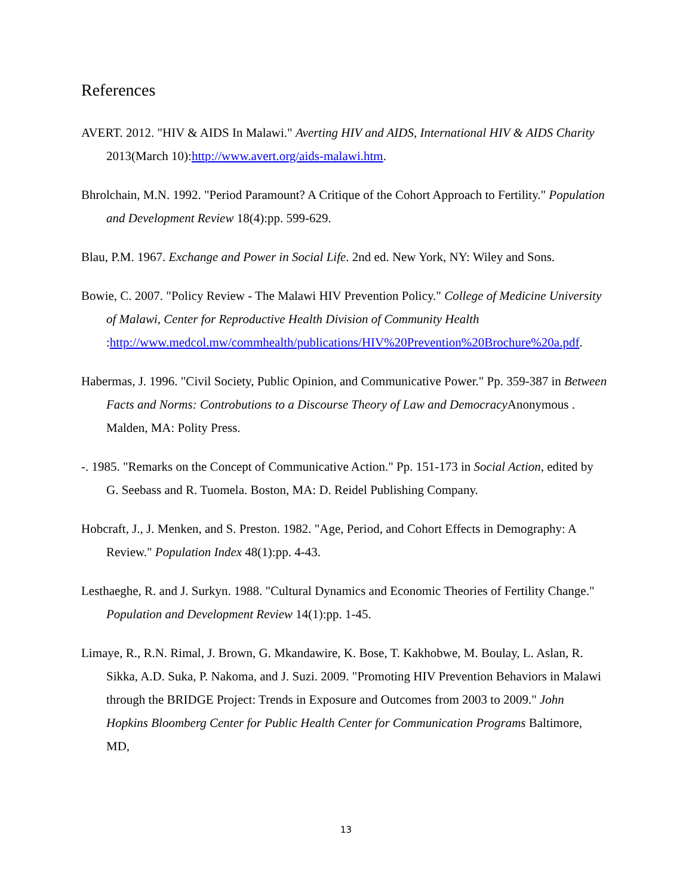References
AVERT. 2012. "HIV & AIDS In Malawi." Averting HIV and AIDS, International HIV & AIDS Charity 2013(March 10):http://www.avert.org/aids-malawi.htm.
Bhrolchain, M.N. 1992. "Period Paramount? A Critique of the Cohort Approach to Fertility." Population and Development Review 18(4):pp. 599-629.
Blau, P.M. 1967. Exchange and Power in Social Life. 2nd ed. New York, NY: Wiley and Sons.
Bowie, C. 2007. "Policy Review - The Malawi HIV Prevention Policy." College of Medicine University of Malawi, Center for Reproductive Health Division of Community Health :http://www.medcol.mw/commhealth/publications/HIV%20Prevention%20Brochure%20a.pdf.
Habermas, J. 1996. "Civil Society, Public Opinion, and Communicative Power." Pp. 359-387 in Between Facts and Norms: Controbutions to a Discourse Theory of Law and Democracy Anonymous . Malden, MA: Polity Press.
-. 1985. "Remarks on the Concept of Communicative Action." Pp. 151-173 in Social Action, edited by G. Seebass and R. Tuomela. Boston, MA: D. Reidel Publishing Company.
Hobcraft, J., J. Menken, and S. Preston. 1982. "Age, Period, and Cohort Effects in Demography: A Review." Population Index 48(1):pp. 4-43.
Lesthaeghe, R. and J. Surkyn. 1988. "Cultural Dynamics and Economic Theories of Fertility Change." Population and Development Review 14(1):pp. 1-45.
Limaye, R., R.N. Rimal, J. Brown, G. Mkandawire, K. Bose, T. Kakhobwe, M. Boulay, L. Aslan, R. Sikka, A.D. Suka, P. Nakoma, and J. Suzi. 2009. "Promoting HIV Prevention Behaviors in Malawi through the BRIDGE Project: Trends in Exposure and Outcomes from 2003 to 2009." John Hopkins Bloomberg Center for Public Health Center for Communication Programs Baltimore, MD,
13